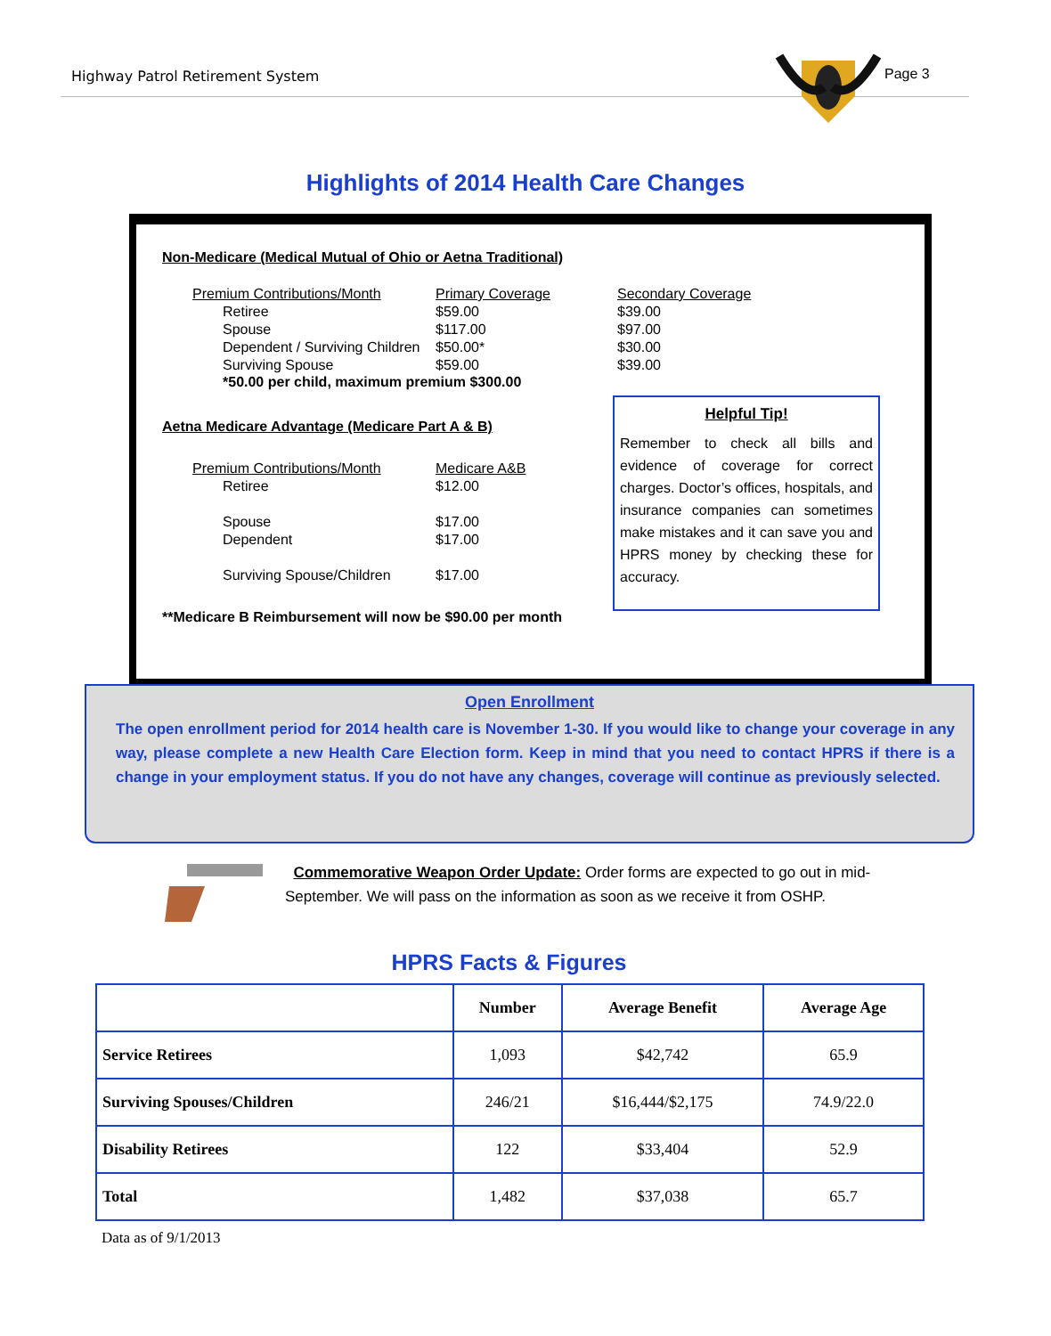Highway Patrol Retirement System Page 3
Highlights of 2014 Health Care Changes
Non-Medicare (Medical Mutual of Ohio or Aetna Traditional)
Premium Contributions/Month Primary Coverage Secondary Coverage Retiree $59.00 $39.00 Spouse $117.00 $97.00 Dependent / Surviving Children $50.00* $30.00 Surviving Spouse $59.00 $39.00
*50.00 per child, maximum premium $300.00
Aetna Medicare Advantage (Medicare Part A & B)
Premium Contributions/Month Medicare A&B Retiree $12.00 Spouse $17.00 Dependent $17.00 Surviving Spouse/Children $17.00
**Medicare B Reimbursement will now be $90.00 per month
Helpful Tip!
Remember to check all bills and evidence of coverage for correct charges. Doctor’s offices, hospitals, and insurance companies can sometimes make mistakes and it can save you and HPRS money by checking these for accuracy.
Open Enrollment
The open enrollment period for 2014 health care is November 1-30. If you would like to change your coverage in any way, please complete a new Health Care Election form. Keep in mind that you need to contact HPRS if there is a change in your employment status. If you do not have any changes, coverage will continue as previously selected.
Commemorative Weapon Order Update: Order forms are expected to go out in mid-September. We will pass on the information as soon as we receive it from OSHP.
HPRS Facts & Figures
| | Number | Average Benefit | Average Age |
| --- | --- | --- | --- |
| Service Retirees | 1,093 | $42,742 | 65.9 |
| Surviving Spouses/Children | 246/21 | $16,444/$2,175 | 74.9/22.0 |
| Disability Retirees | 122 | $33,404 | 52.9 |
| Total | 1,482 | $37,038 | 65.7 |
Data as of 9/1/2013